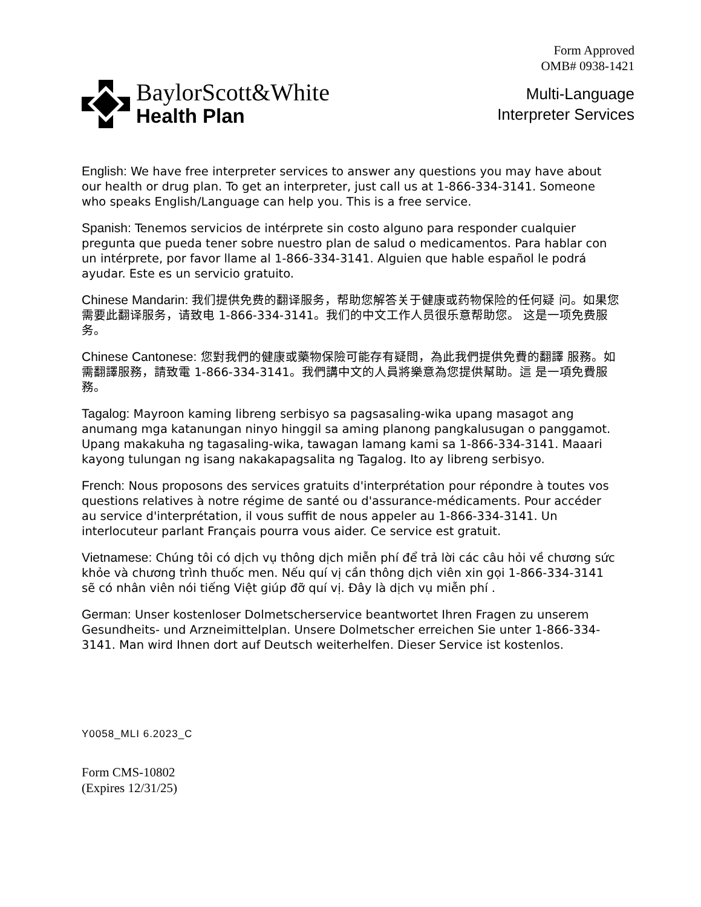Form Approved
OMB# 0938-1421
BaylorScott&White
Health Plan
Multi-Language
Interpreter Services
English: We have free interpreter services to answer any questions you may have about our health or drug plan. To get an interpreter, just call us at 1-866-334-3141. Someone who speaks English/Language can help you. This is a free service.
Spanish: Tenemos servicios de intérprete sin costo alguno para responder cualquier pregunta que pueda tener sobre nuestro plan de salud o medicamentos. Para hablar con un intérprete, por favor llame al 1-866-334-3141. Alguien que hable español le podrá ayudar. Este es un servicio gratuito.
Chinese Mandarin: 我们提供免费的翻译服务，帮助您解答关于健康或药物保险的任何疑 问。如果您需要此翻译服务，请致电 1-866-334-3141。我们的中文工作人员很乐意帮助您。 这是一项免费服务。
Chinese Cantonese: 您對我們的健康或藥物保險可能存有疑問，為此我們提供免費的翻譯 服務。如需翻譯服務，請致電 1-866-334-3141。我們講中文的人員將樂意為您提供幫助。這 是一項免費服務。
Tagalog: Mayroon kaming libreng serbisyo sa pagsasaling-wika upang masagot ang anumang mga katanungan ninyo hinggil sa aming planong pangkalusugan o panggamot. Upang makakuha ng tagasaling-wika, tawagan lamang kami sa 1-866-334-3141. Maaari kayong tulungan ng isang nakakapagsalita ng Tagalog. Ito ay libreng serbisyo.
French: Nous proposons des services gratuits d'interprétation pour répondre à toutes vos questions relatives à notre régime de santé ou d'assurance-médicaments. Pour accéder au service d'interprétation, il vous suffit de nous appeler au 1-866-334-3141. Un interlocuteur parlant Français pourra vous aider. Ce service est gratuit.
Vietnamese: Chúng tôi có dịch vụ thông dịch miễn phí để trả lời các câu hỏi về chương sức khỏe và chương trình thuốc men. Nếu quí vị cần thông dịch viên xin gọi 1-866-334-3141 sẽ có nhân viên nói tiếng Việt giúp đỡ quí vị. Đây là dịch vụ miễn phí .
German: Unser kostenloser Dolmetscherservice beantwortet Ihren Fragen zu unserem Gesundheits- und Arzneimittelplan. Unsere Dolmetscher erreichen Sie unter 1-866-334-3141. Man wird Ihnen dort auf Deutsch weiterhelfen. Dieser Service ist kostenlos.
Y0058_MLI 6.2023_C
Form CMS-10802
(Expires 12/31/25)